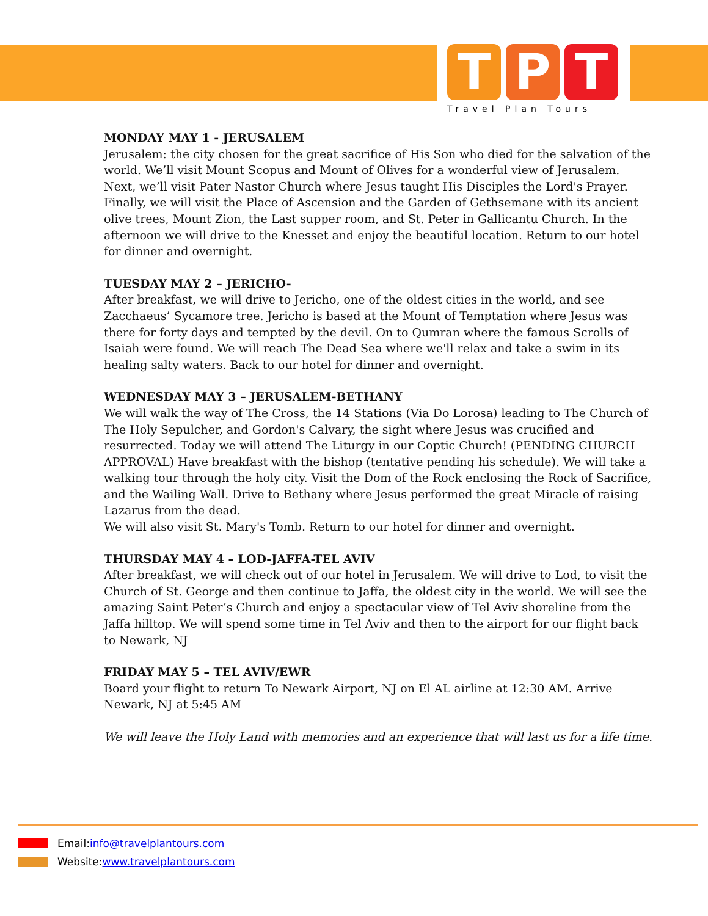T P T
Travel Plan Tours
MONDAY MAY 1 - JERUSALEM
Jerusalem: the city chosen for the great sacrifice of His Son who died for the salvation of the world. We’ll visit Mount Scopus and Mount of Olives for a wonderful view of Jerusalem. Next, we’ll visit Pater Nastor Church where Jesus taught His Disciples the Lord's Prayer. Finally, we will visit the Place of Ascension and the Garden of Gethsemane with its ancient olive trees, Mount Zion, the Last supper room, and St. Peter in Gallicantu Church. In the afternoon we will drive to the Knesset and enjoy the beautiful location. Return to our hotel for dinner and overnight.
TUESDAY MAY 2 – JERICHO-
After breakfast, we will drive to Jericho, one of the oldest cities in the world, and see Zacchaeus’ Sycamore tree. Jericho is based at the Mount of Temptation where Jesus was there for forty days and tempted by the devil. On to Qumran where the famous Scrolls of Isaiah were found. We will reach The Dead Sea where we'll relax and take a swim in its healing salty waters. Back to our hotel for dinner and overnight.
WEDNESDAY MAY 3 – JERUSALEM-BETHANY
We will walk the way of The Cross, the 14 Stations (Via Do Lorosa) leading to The Church of The Holy Sepulcher, and Gordon's Calvary, the sight where Jesus was crucified and resurrected. Today we will attend The Liturgy in our Coptic Church! (PENDING CHURCH APPROVAL) Have breakfast with the bishop (tentative pending his schedule). We will take a walking tour through the holy city. Visit the Dom of the Rock enclosing the Rock of Sacrifice, and the Wailing Wall. Drive to Bethany where Jesus performed the great Miracle of raising Lazarus from the dead.
We will also visit St. Mary's Tomb. Return to our hotel for dinner and overnight.
THURSDAY MAY 4 – LOD-JAFFA-TEL AVIV
After breakfast, we will check out of our hotel in Jerusalem. We will drive to Lod, to visit the Church of St. George and then continue to Jaffa, the oldest city in the world. We will see the amazing Saint Peter’s Church and enjoy a spectacular view of Tel Aviv shoreline from the Jaffa hilltop. We will spend some time in Tel Aviv and then to the airport for our flight back to Newark, NJ
FRIDAY MAY 5 – TEL AVIV/EWR
Board your flight to return To Newark Airport, NJ on El AL airline at 12:30 AM. Arrive Newark, NJ at 5:45 AM
We will leave the Holy Land with memories and an experience that will last us for a life time.
Email: info@travelplantours.com
Website: www.travelplantours.com